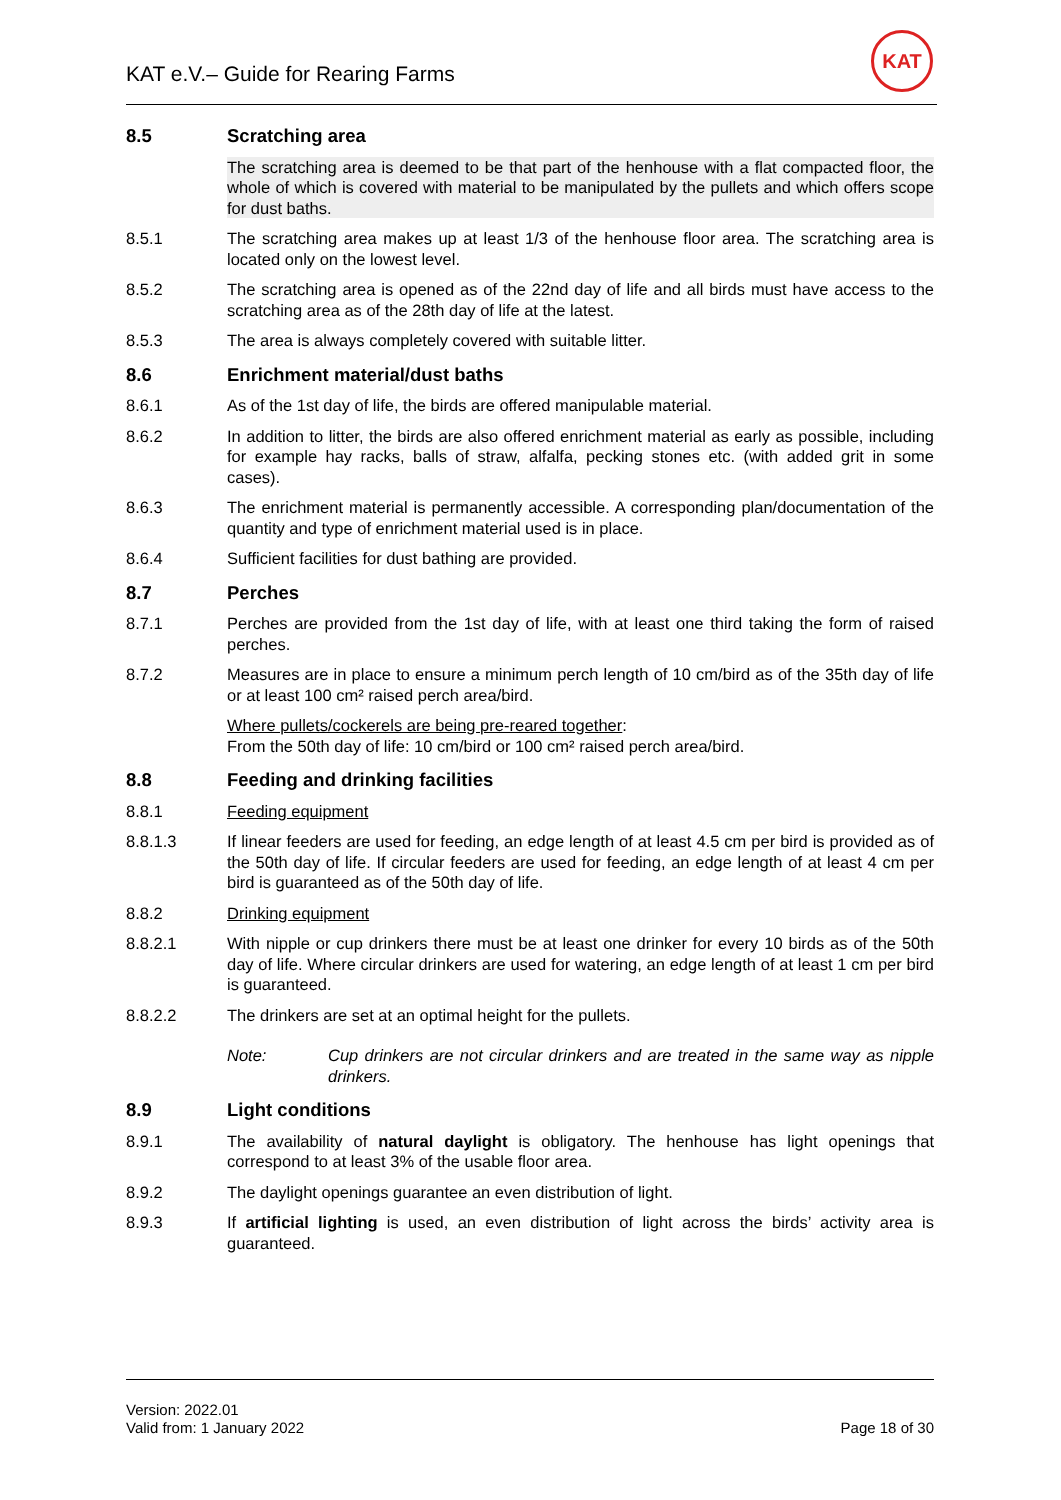KAT e.V.– Guide for Rearing Farms
KAT
8.5 Scratching area
The scratching area is deemed to be that part of the henhouse with a flat compacted floor, the whole of which is covered with material to be manipulated by the pullets and which offers scope for dust baths.
8.5.1 The scratching area makes up at least 1/3 of the henhouse floor area. The scratching area is located only on the lowest level.
8.5.2 The scratching area is opened as of the 22nd day of life and all birds must have access to the scratching area as of the 28th day of life at the latest.
8.5.3 The area is always completely covered with suitable litter.
8.6 Enrichment material/dust baths
8.6.1 As of the 1st day of life, the birds are offered manipulable material.
8.6.2 In addition to litter, the birds are also offered enrichment material as early as possible, including for example hay racks, balls of straw, alfalfa, pecking stones etc. (with added grit in some cases).
8.6.3 The enrichment material is permanently accessible. A corresponding plan/documentation of the quantity and type of enrichment material used is in place.
8.6.4 Sufficient facilities for dust bathing are provided.
8.7 Perches
8.7.1 Perches are provided from the 1st day of life, with at least one third taking the form of raised perches.
8.7.2 Measures are in place to ensure a minimum perch length of 10 cm/bird as of the 35th day of life or at least 100 cm² raised perch area/bird.
Where pullets/cockerels are being pre-reared together:
From the 50th day of life: 10 cm/bird or 100 cm² raised perch area/bird.
8.8 Feeding and drinking facilities
8.8.1 Feeding equipment
8.8.1.3 If linear feeders are used for feeding, an edge length of at least 4.5 cm per bird is provided as of the 50th day of life. If circular feeders are used for feeding, an edge length of at least 4 cm per bird is guaranteed as of the 50th day of life.
8.8.2 Drinking equipment
8.8.2.1 With nipple or cup drinkers there must be at least one drinker for every 10 birds as of the 50th day of life. Where circular drinkers are used for watering, an edge length of at least 1 cm per bird is guaranteed.
8.8.2.2 The drinkers are set at an optimal height for the pullets.
Note: Cup drinkers are not circular drinkers and are treated in the same way as nipple drinkers.
8.9 Light conditions
8.9.1 The availability of natural daylight is obligatory. The henhouse has light openings that correspond to at least 3% of the usable floor area.
8.9.2 The daylight openings guarantee an even distribution of light.
8.9.3 If artificial lighting is used, an even distribution of light across the birds’ activity area is guaranteed.
Version: 2022.01
Valid from: 1 January 2022
Page 18 of 30